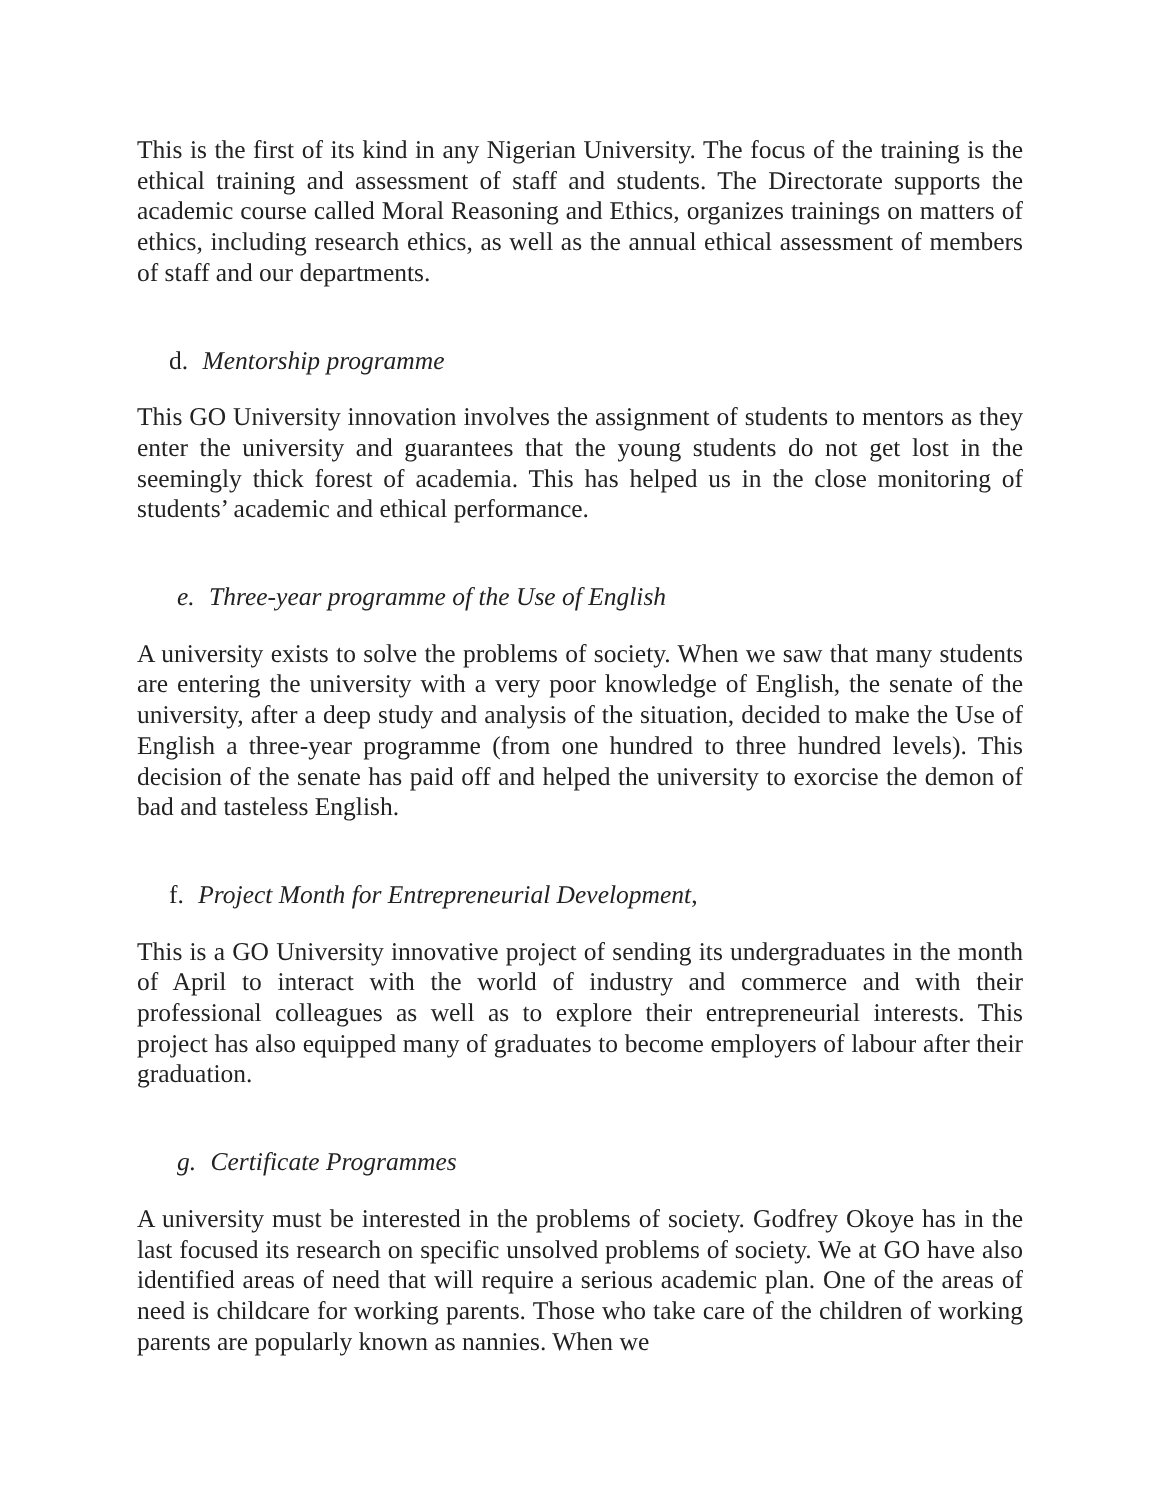This is the first of its kind in any Nigerian University. The focus of the training is the ethical training and assessment of staff and students. The Directorate supports the academic course called Moral Reasoning and Ethics, organizes trainings on matters of ethics, including research ethics, as well as the annual ethical assessment of members of staff and our departments.
d. Mentorship programme
This GO University innovation involves the assignment of students to mentors as they enter the university and guarantees that the young students do not get lost in the seemingly thick forest of academia. This has helped us in the close monitoring of students’ academic and ethical performance.
e. Three-year programme of the Use of English
A university exists to solve the problems of society. When we saw that many students are entering the university with a very poor knowledge of English, the senate of the university, after a deep study and analysis of the situation, decided to make the Use of English a three-year programme (from one hundred to three hundred levels). This decision of the senate has paid off and helped the university to exorcise the demon of bad and tasteless English.
f. Project Month for Entrepreneurial Development,
This is a GO University innovative project of sending its undergraduates in the month of April to interact with the world of industry and commerce and with their professional colleagues as well as to explore their entrepreneurial interests. This project has also equipped many of graduates to become employers of labour after their graduation.
g. Certificate Programmes
A university must be interested in the problems of society. Godfrey Okoye has in the last focused its research on specific unsolved problems of society. We at GO have also identified areas of need that will require a serious academic plan. One of the areas of need is childcare for working parents. Those who take care of the children of working parents are popularly known as nannies. When we